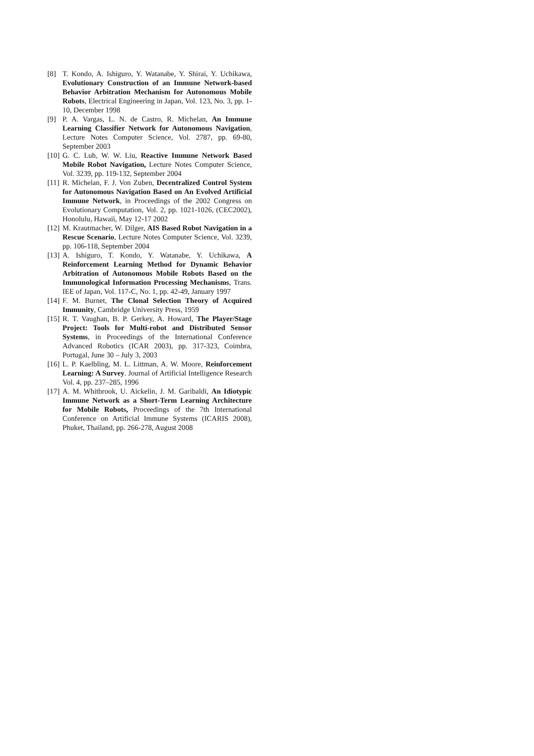[8] T. Kondo, A. Ishiguro, Y. Watanabe, Y. Shirai, Y. Uchikawa, Evolutionary Construction of an Immune Network-based Behavior Arbitration Mechanism for Autonomous Mobile Robots, Electrical Engineering in Japan, Vol. 123, No. 3, pp. 1-10, December 1998
[9] P. A. Vargas, L. N. de Castro, R. Michelan, An Immune Learning Classifier Network for Autonomous Navigation, Lecture Notes Computer Science, Vol. 2787, pp. 69-80, September 2003
[10] G. C. Luh, W. W. Liu, Reactive Immune Network Based Mobile Robot Navigation, Lecture Notes Computer Science, Vol. 3239, pp. 119-132, September 2004
[11] R. Michelan, F. J. Von Zuben, Decentralized Control System for Autonomous Navigation Based on An Evolved Artificial Immune Network, in Proceedings of the 2002 Congress on Evolutionary Computation, Vol. 2, pp. 1021-1026, (CEC2002), Honolulu, Hawaii, May 12-17 2002
[12] M. Krautmacher, W. Dilger, AIS Based Robot Navigation in a Rescue Scenario, Lecture Notes Computer Science, Vol. 3239, pp. 106-118, September 2004
[13] A. Ishiguro, T. Kondo, Y. Watanabe, Y. Uchikawa, A Reinforcement Learning Method for Dynamic Behavior Arbitration of Autonomous Mobile Robots Based on the Immunological Information Processing Mechanisms, Trans. IEE of Japan, Vol. 117-C, No. 1, pp. 42-49, January 1997
[14] F. M. Burnet, The Clonal Selection Theory of Acquired Immunity, Cambridge University Press, 1959
[15] R. T. Vaughan, B. P. Gerkey, A. Howard, The Player/Stage Project: Tools for Multi-robot and Distributed Sensor Systems, in Proceedings of the International Conference Advanced Robotics (ICAR 2003), pp. 317-323, Coimbra, Portugal, June 30 – July 3, 2003
[16] L. P. Kaelbling, M. L. Littman, A. W. Moore, Reinforcement Learning: A Survey. Journal of Artificial Intelligence Research Vol. 4, pp. 237–285, 1996
[17] A. M. Whitbrook, U. Aickelin, J. M. Garibaldi, An Idiotypic Immune Network as a Short-Term Learning Architecture for Mobile Robots, Proceedings of the 7th International Conference on Artificial Immune Systems (ICARIS 2008), Phuket, Thailand, pp. 266-278, August 2008